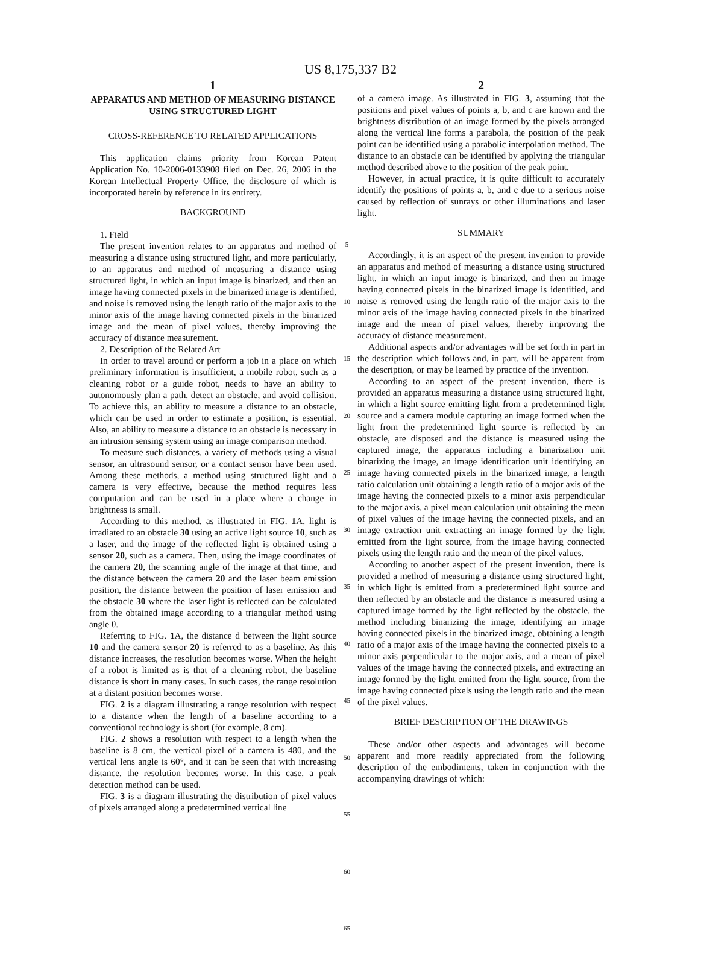US 8,175,337 B2
1
APPARATUS AND METHOD OF MEASURING DISTANCE USING STRUCTURED LIGHT
CROSS-REFERENCE TO RELATED APPLICATIONS
This application claims priority from Korean Patent Application No. 10-2006-0133908 filed on Dec. 26, 2006 in the Korean Intellectual Property Office, the disclosure of which is incorporated herein by reference in its entirety.
BACKGROUND
1. Field
The present invention relates to an apparatus and method of measuring a distance using structured light, and more particularly, to an apparatus and method of measuring a distance using structured light, in which an input image is binarized, and then an image having connected pixels in the binarized image is identified, and noise is removed using the length ratio of the major axis to the minor axis of the image having connected pixels in the binarized image and the mean of pixel values, thereby improving the accuracy of distance measurement.
2. Description of the Related Art
In order to travel around or perform a job in a place on which preliminary information is insufficient, a mobile robot, such as a cleaning robot or a guide robot, needs to have an ability to autonomously plan a path, detect an obstacle, and avoid collision. To achieve this, an ability to measure a distance to an obstacle, which can be used in order to estimate a position, is essential. Also, an ability to measure a distance to an obstacle is necessary in an intrusion sensing system using an image comparison method.
To measure such distances, a variety of methods using a visual sensor, an ultrasound sensor, or a contact sensor have been used. Among these methods, a method using structured light and a camera is very effective, because the method requires less computation and can be used in a place where a change in brightness is small.
According to this method, as illustrated in FIG. 1 A, light is irradiated to an obstacle 30 using an active light source 10, such as a laser, and the image of the reflected light is obtained using a sensor 20, such as a camera. Then, using the image coordinates of the camera 20, the scanning angle of the image at that time, and the distance between the camera 20 and the laser beam emission position, the distance between the position of laser emission and the obstacle 30 where the laser light is reflected can be calculated from the obtained image according to a triangular method using angle θ.
Referring to FIG. 1 A, the distance d between the light source 10 and the camera sensor 20 is referred to as a baseline. As this distance increases, the resolution becomes worse. When the height of a robot is limited as is that of a cleaning robot, the baseline distance is short in many cases. In such cases, the range resolution at a distant position becomes worse.
FIG. 2 is a diagram illustrating a range resolution with respect to a distance when the length of a baseline according to a conventional technology is short (for example, 8 cm).
FIG. 2 shows a resolution with respect to a length when the baseline is 8 cm, the vertical pixel of a camera is 480, and the vertical lens angle is 60°, and it can be seen that with increasing distance, the resolution becomes worse. In this case, a peak detection method can be used.
FIG. 3 is a diagram illustrating the distribution of pixel values of pixels arranged along a predetermined vertical line
5
10
15
20
25
30
35
40
45
50
55
60
65
2
of a camera image. As illustrated in FIG. 3, assuming that the positions and pixel values of points a, b, and c are known and the brightness distribution of an image formed by the pixels arranged along the vertical line forms a parabola, the position of the peak point can be identified using a parabolic interpolation method. The distance to an obstacle can be identified by applying the triangular method described above to the position of the peak point.
However, in actual practice, it is quite difficult to accurately identify the positions of points a, b, and c due to a serious noise caused by reflection of sunrays or other illuminations and laser light.
SUMMARY
Accordingly, it is an aspect of the present invention to provide an apparatus and method of measuring a distance using structured light, in which an input image is binarized, and then an image having connected pixels in the binarized image is identified, and noise is removed using the length ratio of the major axis to the minor axis of the image having connected pixels in the binarized image and the mean of pixel values, thereby improving the accuracy of distance measurement.
Additional aspects and/or advantages will be set forth in part in the description which follows and, in part, will be apparent from the description, or may be learned by practice of the invention.
According to an aspect of the present invention, there is provided an apparatus measuring a distance using structured light, in which a light source emitting light from a predetermined light source and a camera module capturing an image formed when the light from the predetermined light source is reflected by an obstacle, are disposed and the distance is measured using the captured image, the apparatus including a binarization unit binarizing the image, an image identification unit identifying an image having connected pixels in the binarized image, a length ratio calculation unit obtaining a length ratio of a major axis of the image having the connected pixels to a minor axis perpendicular to the major axis, a pixel mean calculation unit obtaining the mean of pixel values of the image having the connected pixels, and an image extraction unit extracting an image formed by the light emitted from the light source, from the image having connected pixels using the length ratio and the mean of the pixel values.
According to another aspect of the present invention, there is provided a method of measuring a distance using structured light, in which light is emitted from a predetermined light source and then reflected by an obstacle and the distance is measured using a captured image formed by the light reflected by the obstacle, the method including binarizing the image, identifying an image having connected pixels in the binarized image, obtaining a length ratio of a major axis of the image having the connected pixels to a minor axis perpendicular to the major axis, and a mean of pixel values of the image having the connected pixels, and extracting an image formed by the light emitted from the light source, from the image having connected pixels using the length ratio and the mean of the pixel values.
BRIEF DESCRIPTION OF THE DRAWINGS
These and/or other aspects and advantages will become apparent and more readily appreciated from the following description of the embodiments, taken in conjunction with the accompanying drawings of which: